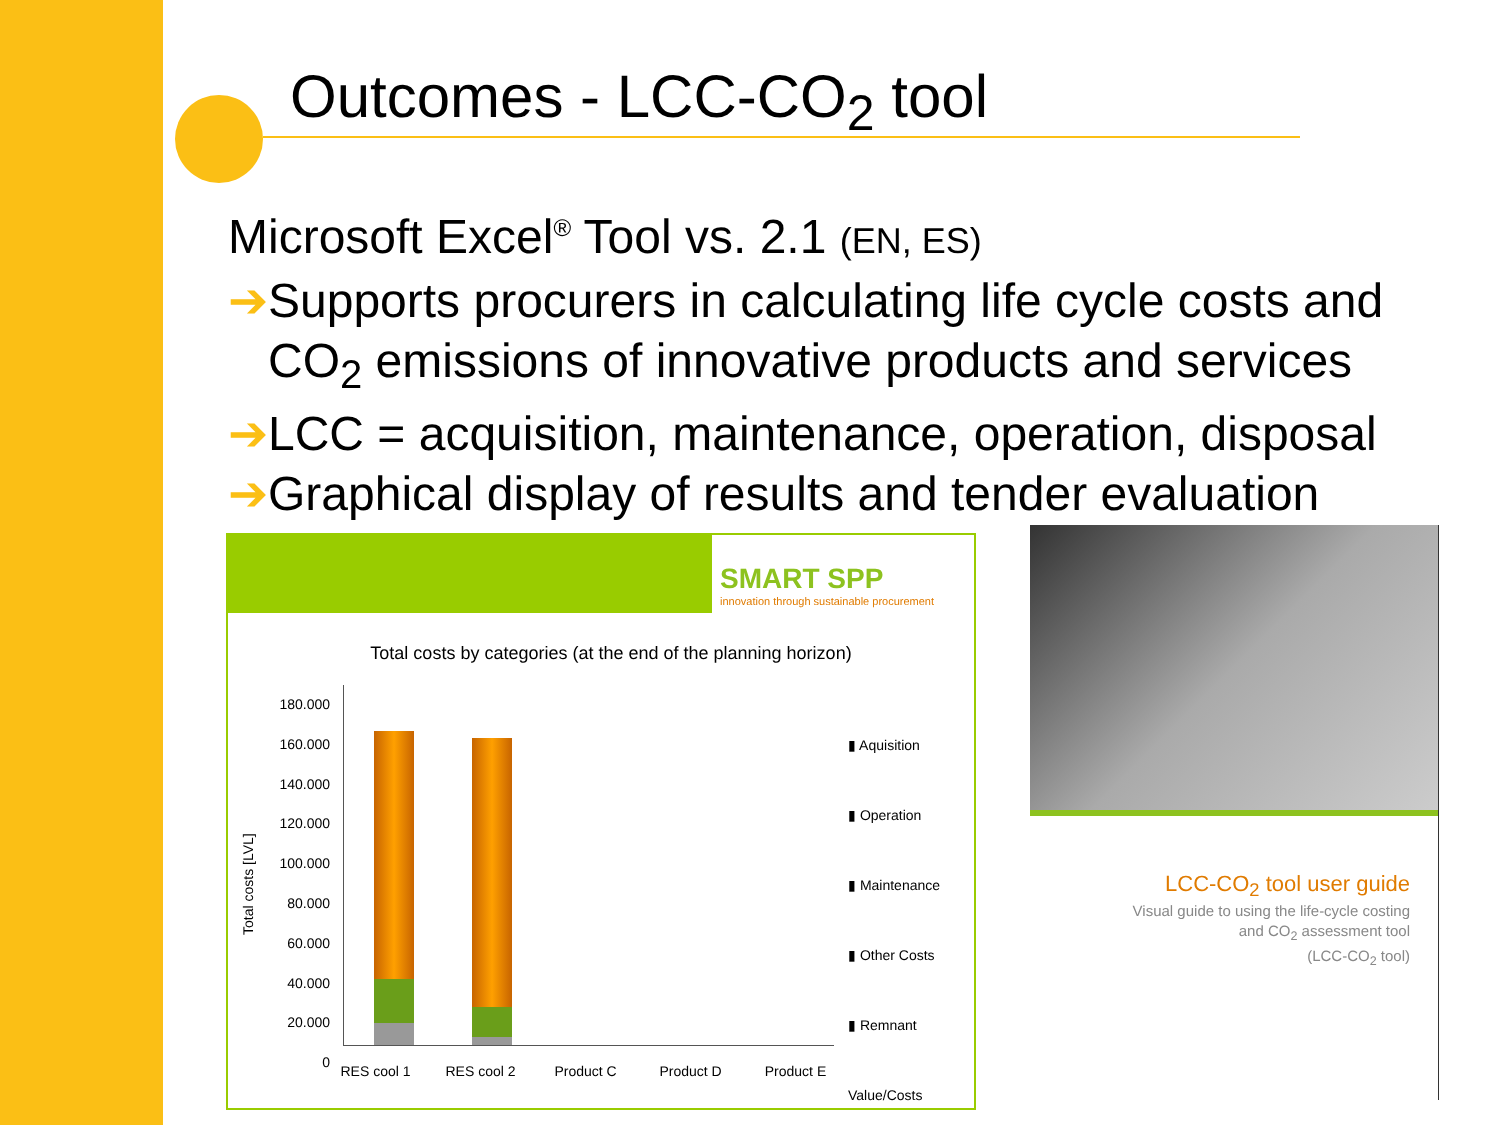Outcomes - LCC-CO<sub>2</sub> tool
Microsoft Excel<sup>®</sup> Tool vs. 2.1 (EN, ES)
➔Supports procurers in calculating life cycle costs and
CO<sub>2</sub> emissions of innovative products and services
➔LCC = acquisition, maintenance, operation, disposal
➔Graphical display of results and tender evaluation
SMART SPP
innovation through sustainable procurement
Total costs by categories (at the end of the planning horizon)
Total costs [LVL]
180.000
160.000
140.000
120.000
100.000
80.000
60.000
40.000
20.000
0
▮ Aquisition
▮ Operation
▮ Maintenance
▮ Other Costs
▮ Remnant Value/Costs
RES cool 1 RES cool 2 Product C Product D Product E
LCC-CO<sub>2</sub> tool user guide
Visual guide to using the life-cycle costing
and CO<sub>2</sub> assessment tool
(LCC-CO<sub>2</sub> tool)